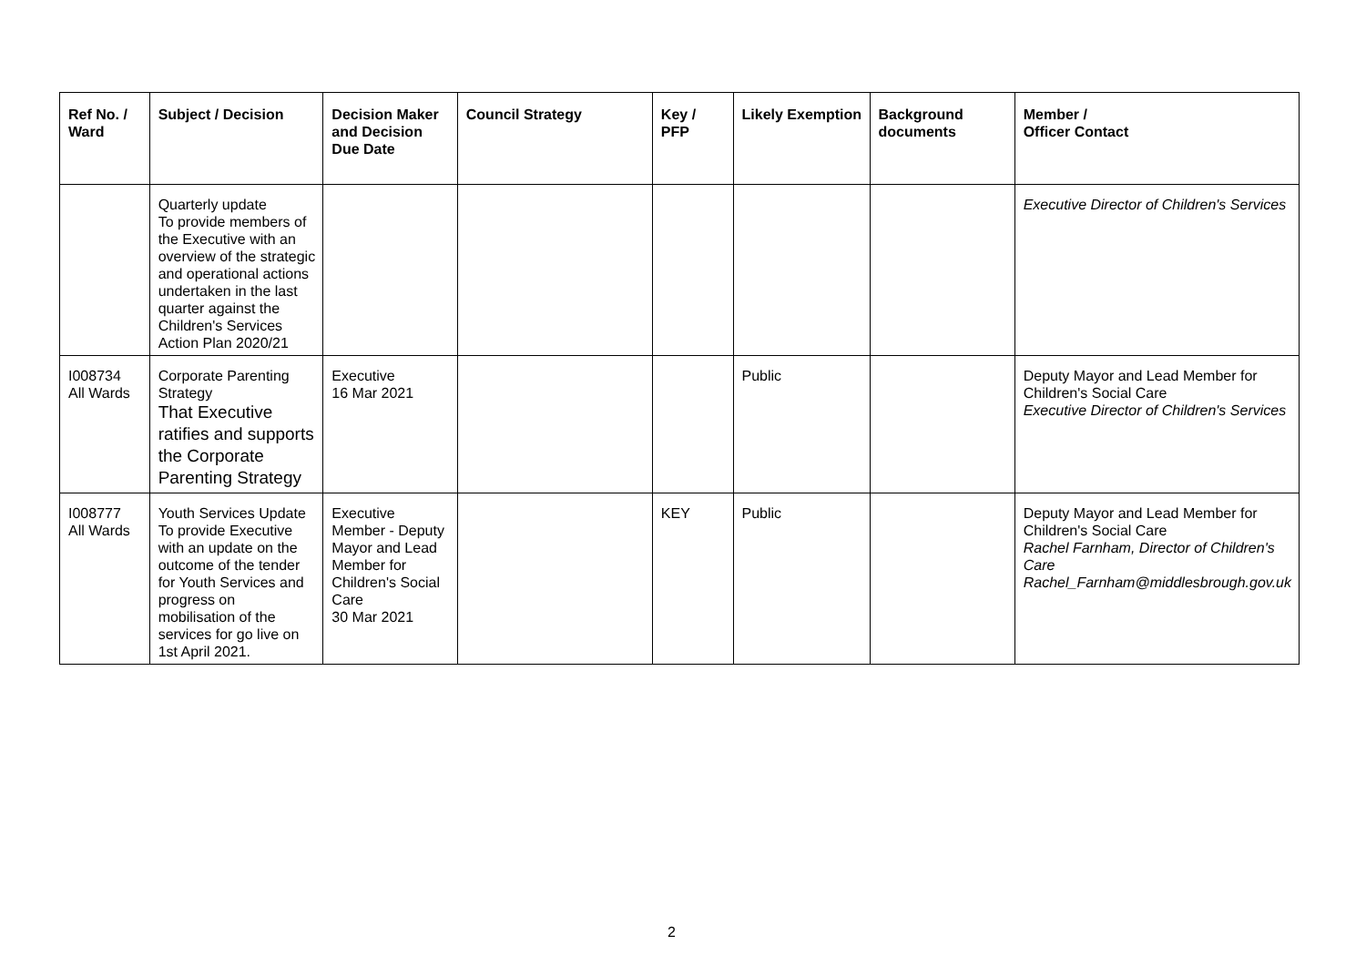| Ref No. / Ward | Subject / Decision | Decision Maker and Decision Due Date | Council Strategy | Key / PFP | Likely Exemption | Background documents | Member / Officer Contact |
| --- | --- | --- | --- | --- | --- | --- | --- |
| | Quarterly update To provide members of the Executive with an overview of the strategic and operational actions undertaken in the last quarter against the Children's Services Action Plan 2020/21 | | | | | | Executive Director of Children's Services |
| I008734 All Wards | Corporate Parenting Strategy That Executive ratifies and supports the Corporate Parenting Strategy | Executive 16 Mar 2021 | | | Public | | Deputy Mayor and Lead Member for Children's Social Care Executive Director of Children's Services |
| I008777 All Wards | Youth Services Update To provide Executive with an update on the outcome of the tender for Youth Services and progress on mobilisation of the services for go live on 1st April 2021. | Executive Member - Deputy Mayor and Lead Member for Children's Social Care 30 Mar 2021 | | KEY | Public | | Deputy Mayor and Lead Member for Children's Social Care Rachel Farnham, Director of Children's Care Rachel_Farnham@middlesbrough.gov.uk |
2